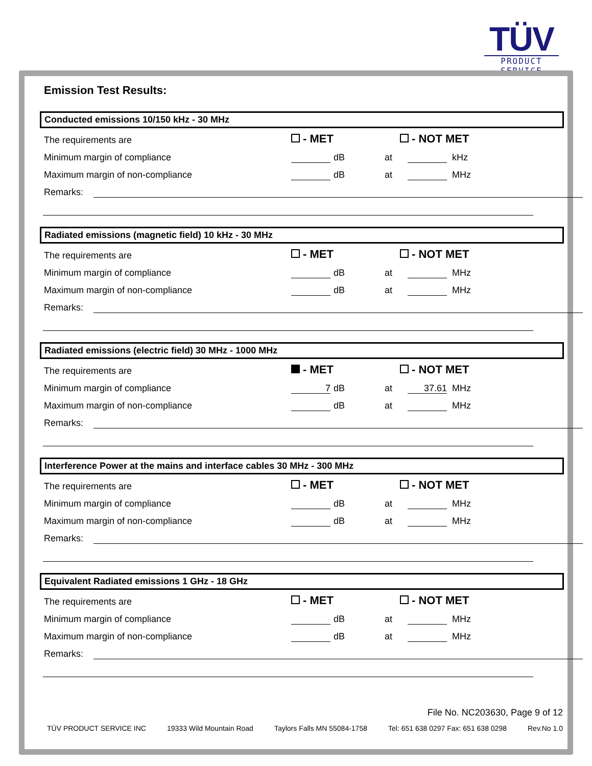TÜV
PRODUCT SERVICE
Emission Test Results:
Conducted emissions 10/150 kHz - 30 MHz
The requirements are - MET - NOT MET
Minimum margin of compliance dB at kHz
Maximum margin of non-compliance dB at MHz
Remarks:
Radiated emissions (magnetic field) 10 kHz - 30 MHz
The requirements are - MET - NOT MET
Minimum margin of compliance dB at MHz
Maximum margin of non-compliance dB at MHz
Remarks:
Radiated emissions (electric field) 30 MHz - 1000 MHz
The requirements are - MET - NOT MET
Minimum margin of compliance 7 dB at 37.61 MHz
Maximum margin of non-compliance dB at MHz
Remarks:
Interference Power at the mains and interface cables 30 MHz - 300 MHz
The requirements are - MET - NOT MET
Minimum margin of compliance dB at MHz
Maximum margin of non-compliance dB at MHz
Remarks:
Equivalent Radiated emissions 1 GHz - 18 GHz
The requirements are - MET - NOT MET
Minimum margin of compliance dB at MHz
Maximum margin of non-compliance dB at MHz
Remarks:
File No. NC203630, Page 9 of 12
TÜV PRODUCT SERVICE INC 19333 Wild Mountain Road Taylors Falls MN 55084-1758 Tel: 651 638 0297 Fax: 651 638 0298 Rev.No 1.0